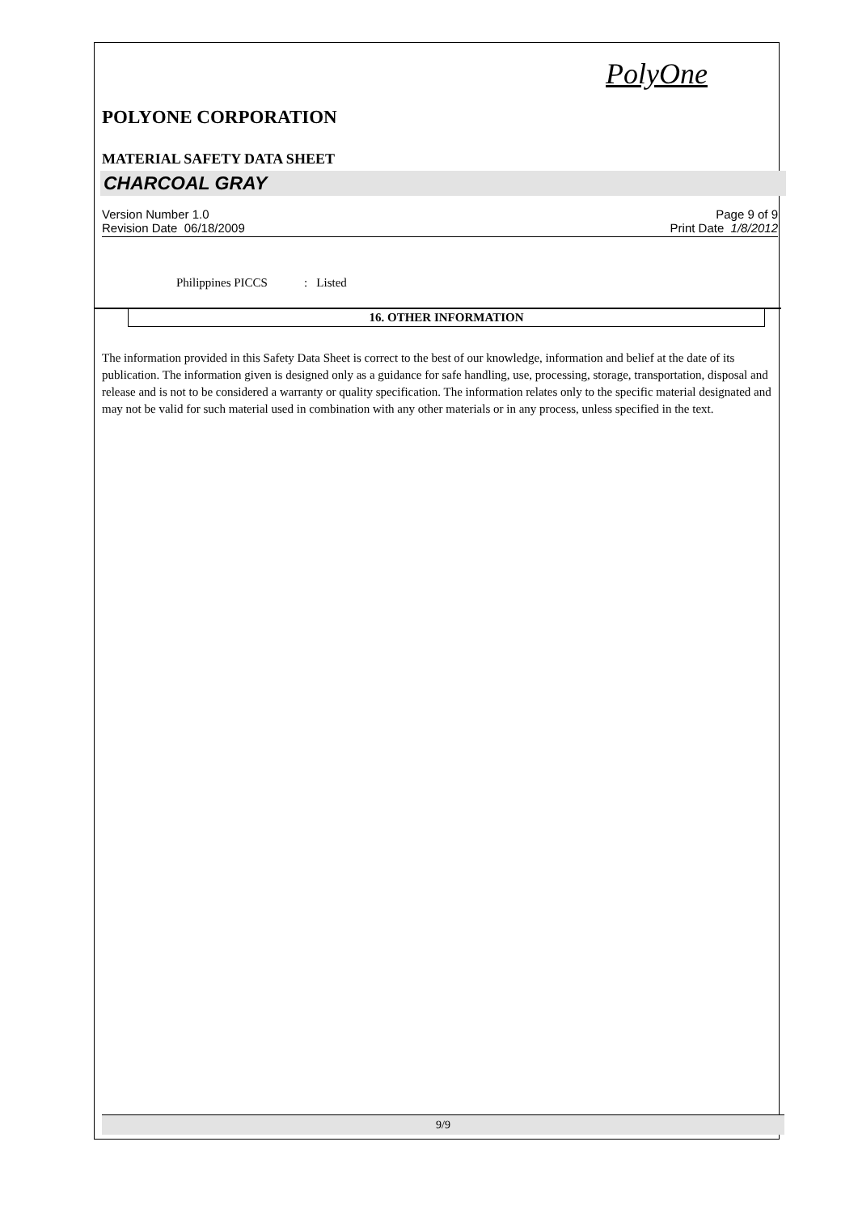PolyOne
POLYONE CORPORATION
MATERIAL SAFETY DATA SHEET
CHARCOAL GRAY
Version Number 1.0
Revision Date 06/18/2009
Page 9 of 9
Print Date 1/8/2012
Philippines PICCS : Listed
16. OTHER INFORMATION
The information provided in this Safety Data Sheet is correct to the best of our knowledge, information and belief at the date of its publication. The information given is designed only as a guidance for safe handling, use, processing, storage, transportation, disposal and release and is not to be considered a warranty or quality specification. The information relates only to the specific material designated and may not be valid for such material used in combination with any other materials or in any process, unless specified in the text.
9/9